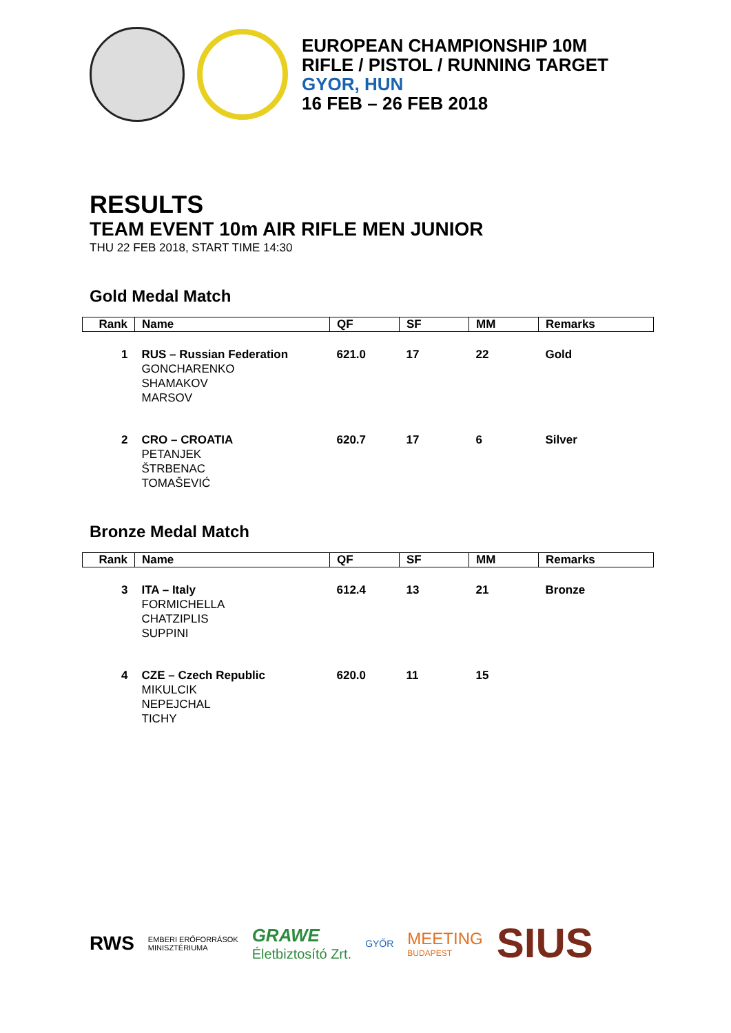EUROPEAN CHAMPIONSHIP 10M
RIFLE / PISTOL / RUNNING TARGET
GYOR, HUN
16 FEB – 26 FEB 2018
RESULTS
TEAM EVENT 10m AIR RIFLE MEN JUNIOR
THU 22 FEB 2018, START TIME 14:30
Gold Medal Match
| Rank | Name | QF | SF | MM | Remarks |
| --- | --- | --- | --- | --- | --- |
| 1 | RUS – Russian Federation GONCHARENKO SHAMAKOV MARSOV | 621.0 | 17 | 22 | Gold |
| 2 | CRO – CROATIA PETANJEK ŠTRBENAC TOMAŠEVIĆ | 620.7 | 17 | 6 | Silver |
Bronze Medal Match
| Rank | Name | QF | SF | MM | Remarks |
| --- | --- | --- | --- | --- | --- |
| 3 | ITA – Italy FORMICHELLA CHATZIPLIS SUPPINI | 612.4 | 13 | 21 | Bronze |
| 4 | CZE – Czech Republic MIKULCIK NEPEJCHAL TICHY | 620.0 | 11 | 15 | |
RWS EMBERI ERŐFORRÁSOK
MINISZTÉRIUMA GRAWE
Életbiztosító Zrt. GYŐR MEETING
BUDAPEST SIUS